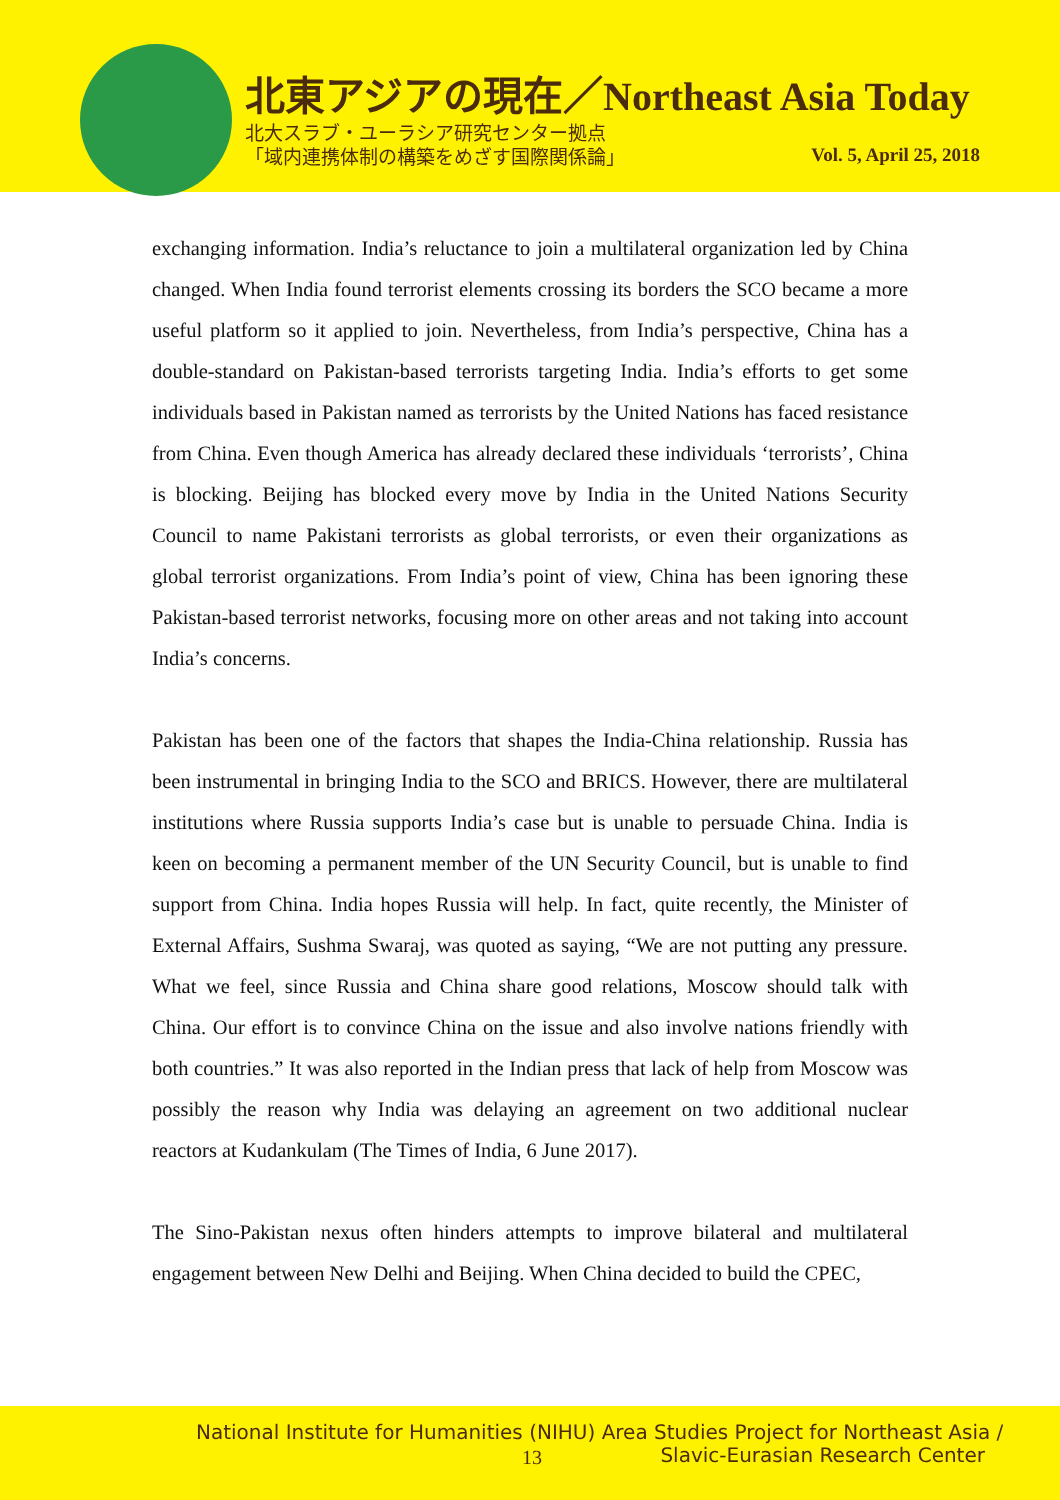北東アジアの現在／Northeast Asia Today
北大スラブ・ユーラシア研究センター拠点
「域内連携体制の構築をめざす国際関係論」
Vol. 5, April 25, 2018
exchanging information. India’s reluctance to join a multilateral organization led by China changed. When India found terrorist elements crossing its borders the SCO became a more useful platform so it applied to join. Nevertheless, from India’s perspective, China has a double-standard on Pakistan-based terrorists targeting India. India’s efforts to get some individuals based in Pakistan named as terrorists by the United Nations has faced resistance from China. Even though America has already declared these individuals ‘terrorists’, China is blocking. Beijing has blocked every move by India in the United Nations Security Council to name Pakistani terrorists as global terrorists, or even their organizations as global terrorist organizations. From India’s point of view, China has been ignoring these Pakistan-based terrorist networks, focusing more on other areas and not taking into account India’s concerns.
Pakistan has been one of the factors that shapes the India-China relationship. Russia has been instrumental in bringing India to the SCO and BRICS. However, there are multilateral institutions where Russia supports India’s case but is unable to persuade China. India is keen on becoming a permanent member of the UN Security Council, but is unable to find support from China. India hopes Russia will help. In fact, quite recently, the Minister of External Affairs, Sushma Swaraj, was quoted as saying, “We are not putting any pressure. What we feel, since Russia and China share good relations, Moscow should talk with China. Our effort is to convince China on the issue and also involve nations friendly with both countries.” It was also reported in the Indian press that lack of help from Moscow was possibly the reason why India was delaying an agreement on two additional nuclear reactors at Kudankulam (The Times of India, 6 June 2017).
The Sino-Pakistan nexus often hinders attempts to improve bilateral and multilateral engagement between New Delhi and Beijing. When China decided to build the CPEC,
National Institute for Humanities (NIHU) Area Studies Project for Northeast Asia /
13
Slavic-Eurasian Research Center